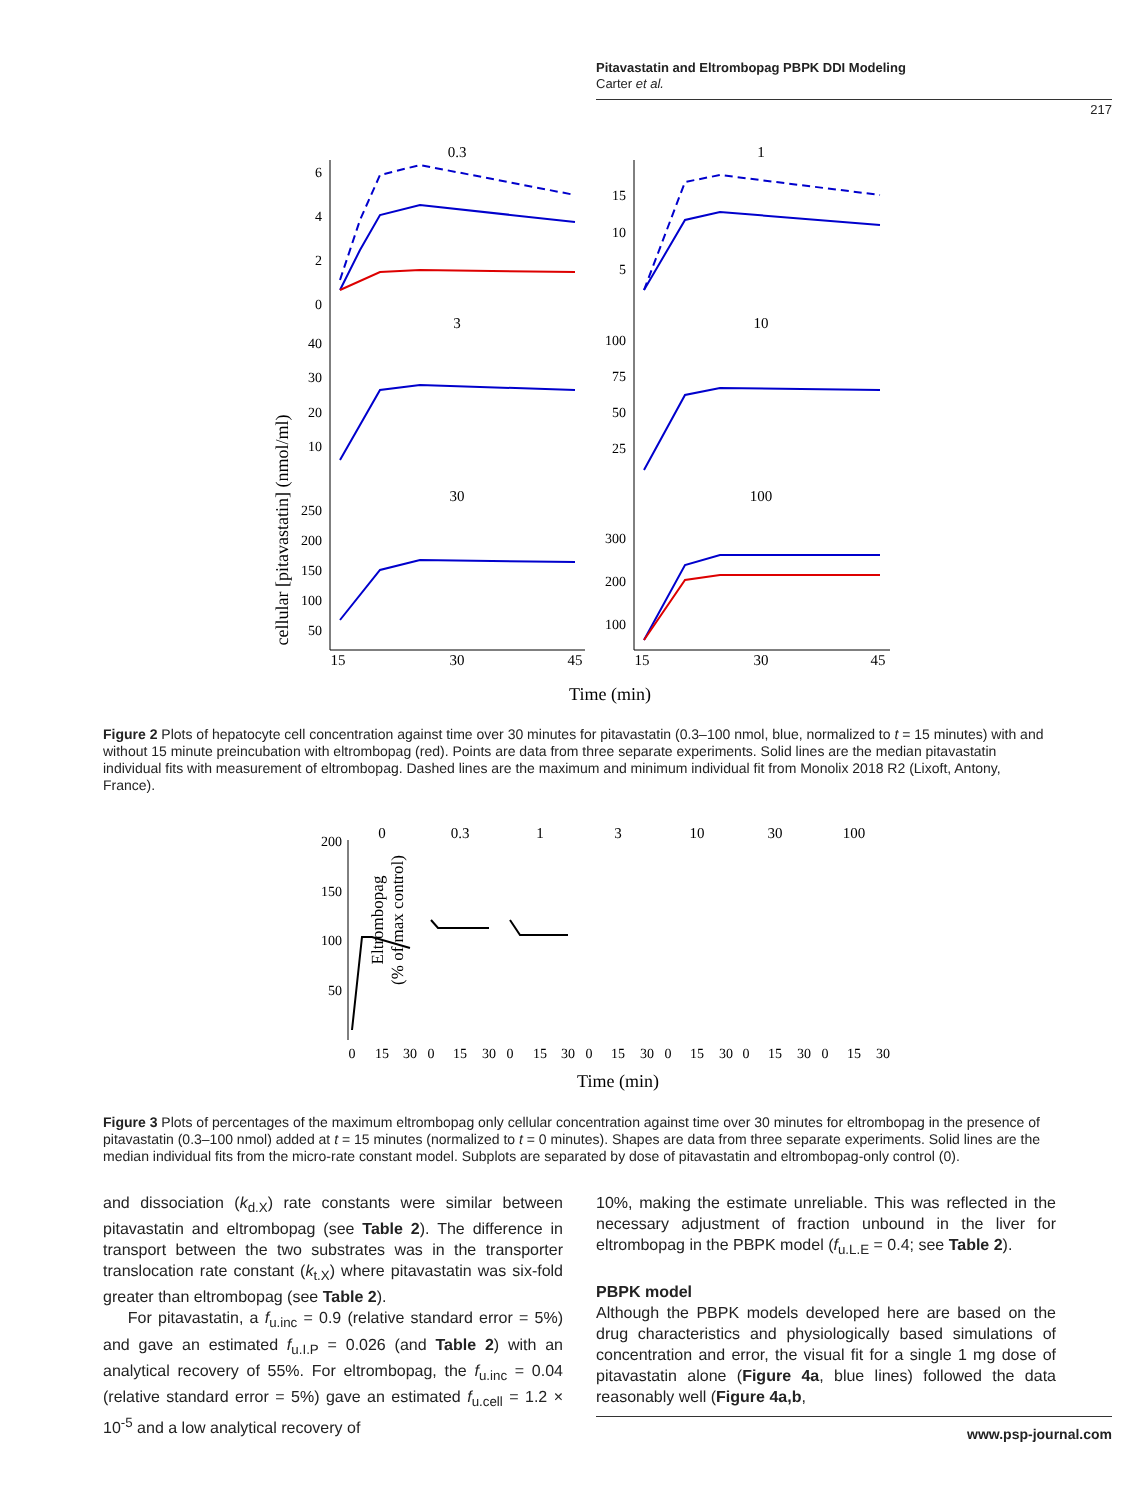Pitavastatin and Eltrombopag PBPK DDI Modeling
Carter et al.
217
cellular [pitavastatin] (nmol/ml)
0.3
1
3
10
30
100
15
30
45
15
30
45
Time (min)
6
4
2
0
15
10
5
40
30
20
10
100
75
50
25
250
200
150
100
50
300
200
100
Figure 2 Plots of hepatocyte cell concentration against time over 30 minutes for pitavastatin (0.3–100 nmol, blue, normalized to t = 15 minutes) with and without 15 minute preincubation with eltrombopag (red). Points are data from three separate experiments. Solid lines are the median pitavastatin individual fits with measurement of eltrombopag. Dashed lines are the maximum and minimum individual fit from Monolix 2018 R2 (Lixoft, Antony, France).
Eltrombopag
(% of max control)
0
0.3
1
3
10
30
100
Time (min)
200
150
100
50
0
15
30
0
15
30
0
15
30
0
15
30
0
15
30
0
15
30
0
15
30
Figure 3 Plots of percentages of the maximum eltrombopag only cellular concentration against time over 30 minutes for eltrombopag in the presence of pitavastatin (0.3–100 nmol) added at t = 15 minutes (normalized to t = 0 minutes). Shapes are data from three separate experiments. Solid lines are the median individual fits from the micro-rate constant model. Subplots are separated by dose of pitavastatin and eltrombopag-only control (0).
and dissociation (k<sub>d.X</sub>) rate constants were similar between pitavastatin and eltrombopag (see Table 2). The difference in transport between the two substrates was in the transporter translocation rate constant (k<sub>t.X</sub>) where pitavastatin was six-fold greater than eltrombopag (see Table 2).
For pitavastatin, a f<sub>u.inc</sub> = 0.9 (relative standard error = 5%) and gave an estimated f<sub>u.I.P</sub> = 0.026 (and Table 2) with an analytical recovery of 55%. For eltrombopag, the f<sub>u.inc</sub> = 0.04 (relative standard error = 5%) gave an estimated f<sub>u.cell</sub> = 1.2 × 10<sup>-5</sup> and a low analytical recovery of
10%, making the estimate unreliable. This was reflected in the necessary adjustment of fraction unbound in the liver for eltrombopag in the PBPK model (f<sub>u.L.E</sub> = 0.4; see Table 2).
PBPK model
Although the PBPK models developed here are based on the drug characteristics and physiologically based simulations of concentration and error, the visual fit for a single 1 mg dose of pitavastatin alone (Figure 4a, blue lines) followed the data reasonably well (Figure 4a,b,
www.psp-journal.com